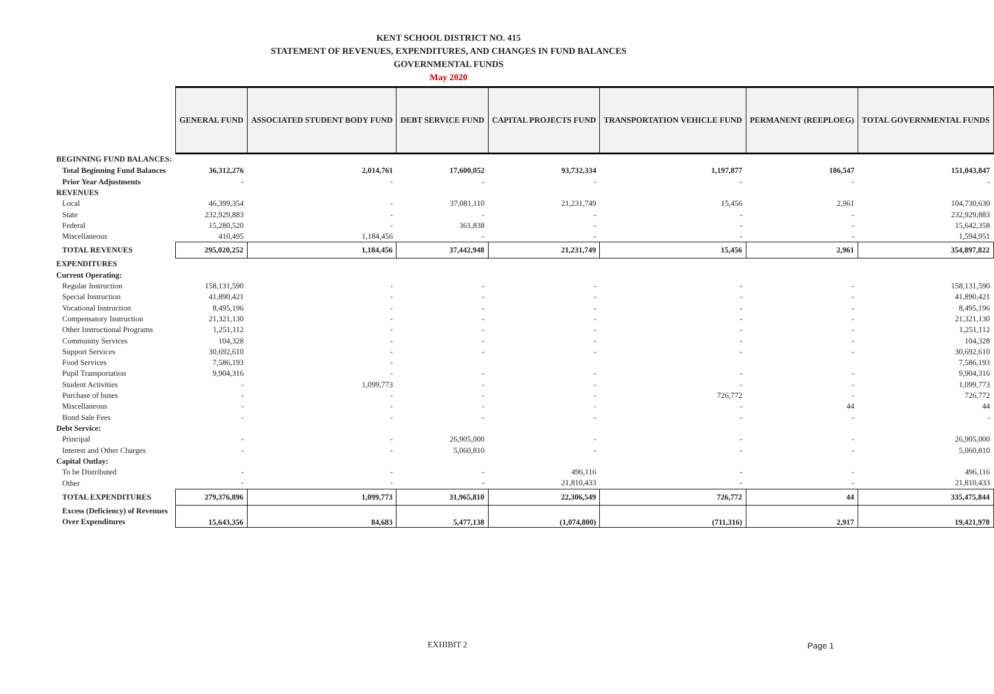KENT SCHOOL DISTRICT NO. 415
STATEMENT OF REVENUES, EXPENDITURES, AND CHANGES IN FUND BALANCES
GOVERNMENTAL FUNDS
May 2020
| | GENERAL FUND | ASSOCIATED STUDENT BODY FUND | DEBT SERVICE FUND | CAPITAL PROJECTS FUND | TRANSPORTATION VEHICLE FUND | PERMANENT (REEPLOEG) | TOTAL GOVERNMENTAL FUNDS |
| BEGINNING FUND BALANCES: | | | | | | | |
| Total Beginning Fund Balances | 36,312,276 | 2,014,761 | 17,600,052 | 93,732,334 | 1,197,877 | 186,547 | 151,043,847 |
| Prior Year Adjustments | - | - | - | - | - | - | - |
| REVENUES | | | | | | | |
| Local | 46,399,354 | - | 37,081,110 | 21,231,749 | 15,456 | 2,961 | 104,730,630 |
| State | 232,929,883 | - | - | - | - | - | 232,929,883 |
| Federal | 15,280,520 | - | 361,838 | - | - | - | 15,642,358 |
| Miscellaneous | 410,495 | 1,184,456 | - | - | - | - | 1,594,951 |
| TOTAL REVENUES | 295,020,252 | 1,184,456 | 37,442,948 | 21,231,749 | 15,456 | 2,961 | 354,897,822 |
| EXPENDITURES | | | | | | | |
| Current Operating: | | | | | | | |
| Regular Instruction | 158,131,590 | - | - | - | - | - | 158,131,590 |
| Special Instruction | 41,890,421 | - | - | - | - | - | 41,890,421 |
| Vocational Instruction | 8,495,196 | - | - | - | - | - | 8,495,196 |
| Compensatory Instruction | 21,321,130 | - | - | - | - | - | 21,321,130 |
| Other Instructional Programs | 1,251,112 | - | - | - | - | - | 1,251,112 |
| Community Services | 104,328 | - | - | - | - | - | 104,328 |
| Support Services | 30,692,610 | - | - | - | - | - | 30,692,610 |
| Food Services | 7,586,193 | - | | | | | 7,586,193 |
| Pupil Transportation | 9,904,316 | - | - | - | - | - | 9,904,316 |
| Student Activities | - | 1,099,773 | - | - | - | - | 1,099,773 |
| Purchase of buses | - | - | - | - | 726,772 | - | 726,772 |
| Miscellaneous | - | - | - | - | - | 44 | 44 |
| Bond Sale Fees | - | - | - | - | - | - | - |
| Debt Service: | | | | | | | |
| Principal | - | - | 26,905,000 | - | - | - | 26,905,000 |
| Interest and Other Charges | - | - | 5,060,810 | - | - | - | 5,060,810 |
| Capital Outlay: | | | | | | | |
| To be Distributed | - | - | - | 496,116 | - | - | 496,116 |
| Other | - | - | - | 21,810,433 | - | - | 21,810,433 |
| TOTAL EXPENDITURES | 279,376,896 | 1,099,773 | 31,965,810 | 22,306,549 | 726,772 | 44 | 335,475,844 |
| Excess (Deficiency) of Revenues Over Expenditures | 15,643,356 | 84,683 | 5,477,138 | (1,074,800) | (711,316) | 2,917 | 19,421,978 |
EXHIBIT 2 Page 1